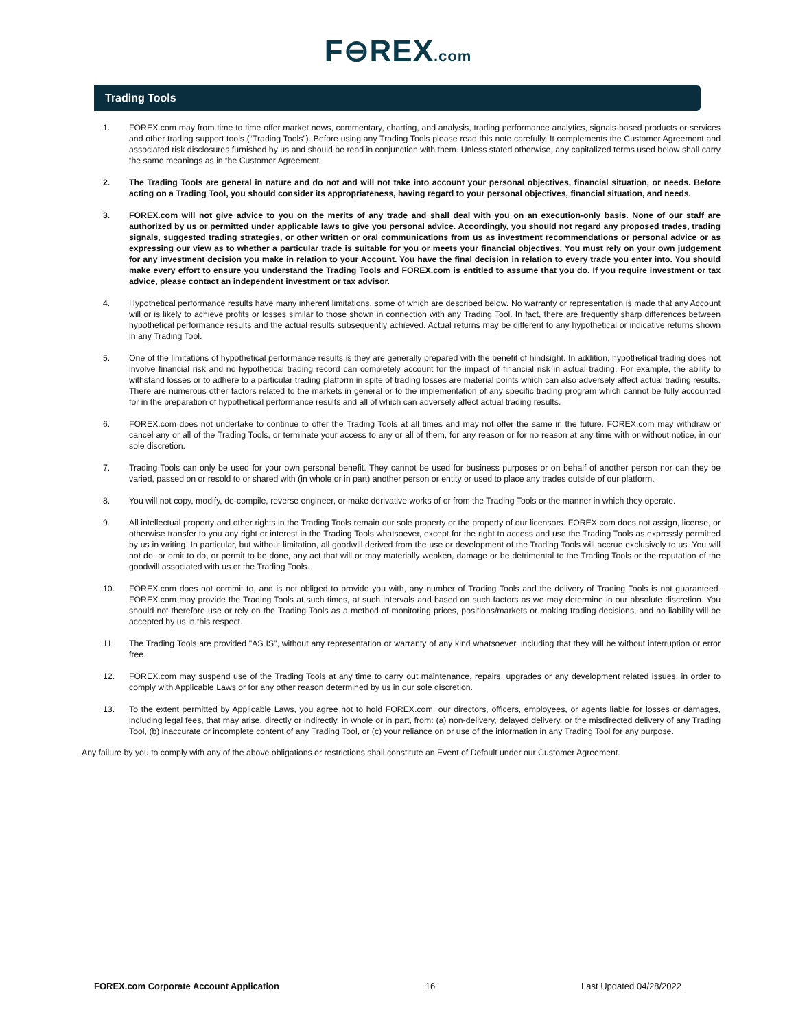F⊖REX.com
Trading Tools
1. FOREX.com may from time to time offer market news, commentary, charting, and analysis, trading performance analytics, signals-based products or services and other trading support tools (“Trading Tools”). Before using any Trading Tools please read this note carefully. It complements the Customer Agreement and associated risk disclosures furnished by us and should be read in conjunction with them. Unless stated otherwise, any capitalized terms used below shall carry the same meanings as in the Customer Agreement.
2. The Trading Tools are general in nature and do not and will not take into account your personal objectives, financial situation, or needs. Before acting on a Trading Tool, you should consider its appropriateness, having regard to your personal objectives, financial situation, and needs.
3. FOREX.com will not give advice to you on the merits of any trade and shall deal with you on an execution-only basis. None of our staff are authorized by us or permitted under applicable laws to give you personal advice. Accordingly, you should not regard any proposed trades, trading signals, suggested trading strategies, or other written or oral communications from us as investment recommendations or personal advice or as expressing our view as to whether a particular trade is suitable for you or meets your financial objectives. You must rely on your own judgement for any investment decision you make in relation to your Account. You have the final decision in relation to every trade you enter into. You should make every effort to ensure you understand the Trading Tools and FOREX.com is entitled to assume that you do. If you require investment or tax advice, please contact an independent investment or tax advisor.
4. Hypothetical performance results have many inherent limitations, some of which are described below. No warranty or representation is made that any Account will or is likely to achieve profits or losses similar to those shown in connection with any Trading Tool. In fact, there are frequently sharp differences between hypothetical performance results and the actual results subsequently achieved. Actual returns may be different to any hypothetical or indicative returns shown in any Trading Tool.
5. One of the limitations of hypothetical performance results is they are generally prepared with the benefit of hindsight. In addition, hypothetical trading does not involve financial risk and no hypothetical trading record can completely account for the impact of financial risk in actual trading. For example, the ability to withstand losses or to adhere to a particular trading platform in spite of trading losses are material points which can also adversely affect actual trading results. There are numerous other factors related to the markets in general or to the implementation of any specific trading program which cannot be fully accounted for in the preparation of hypothetical performance results and all of which can adversely affect actual trading results.
6. FOREX.com does not undertake to continue to offer the Trading Tools at all times and may not offer the same in the future. FOREX.com may withdraw or cancel any or all of the Trading Tools, or terminate your access to any or all of them, for any reason or for no reason at any time with or without notice, in our sole discretion.
7. Trading Tools can only be used for your own personal benefit. They cannot be used for business purposes or on behalf of another person nor can they be varied, passed on or resold to or shared with (in whole or in part) another person or entity or used to place any trades outside of our platform.
8. You will not copy, modify, de-compile, reverse engineer, or make derivative works of or from the Trading Tools or the manner in which they operate.
9. All intellectual property and other rights in the Trading Tools remain our sole property or the property of our licensors. FOREX.com does not assign, license, or otherwise transfer to you any right or interest in the Trading Tools whatsoever, except for the right to access and use the Trading Tools as expressly permitted by us in writing. In particular, but without limitation, all goodwill derived from the use or development of the Trading Tools will accrue exclusively to us. You will not do, or omit to do, or permit to be done, any act that will or may materially weaken, damage or be detrimental to the Trading Tools or the reputation of the goodwill associated with us or the Trading Tools.
10. FOREX.com does not commit to, and is not obliged to provide you with, any number of Trading Tools and the delivery of Trading Tools is not guaranteed. FOREX.com may provide the Trading Tools at such times, at such intervals and based on such factors as we may determine in our absolute discretion. You should not therefore use or rely on the Trading Tools as a method of monitoring prices, positions/markets or making trading decisions, and no liability will be accepted by us in this respect.
11. The Trading Tools are provided "AS IS", without any representation or warranty of any kind whatsoever, including that they will be without interruption or error free.
12. FOREX.com may suspend use of the Trading Tools at any time to carry out maintenance, repairs, upgrades or any development related issues, in order to comply with Applicable Laws or for any other reason determined by us in our sole discretion.
13. To the extent permitted by Applicable Laws, you agree not to hold FOREX.com, our directors, officers, employees, or agents liable for losses or damages, including legal fees, that may arise, directly or indirectly, in whole or in part, from: (a) non-delivery, delayed delivery, or the misdirected delivery of any Trading Tool, (b) inaccurate or incomplete content of any Trading Tool, or (c) your reliance on or use of the information in any Trading Tool for any purpose.
Any failure by you to comply with any of the above obligations or restrictions shall constitute an Event of Default under our Customer Agreement.
FOREX.com Corporate Account Application 16 Last Updated 04/28/2022